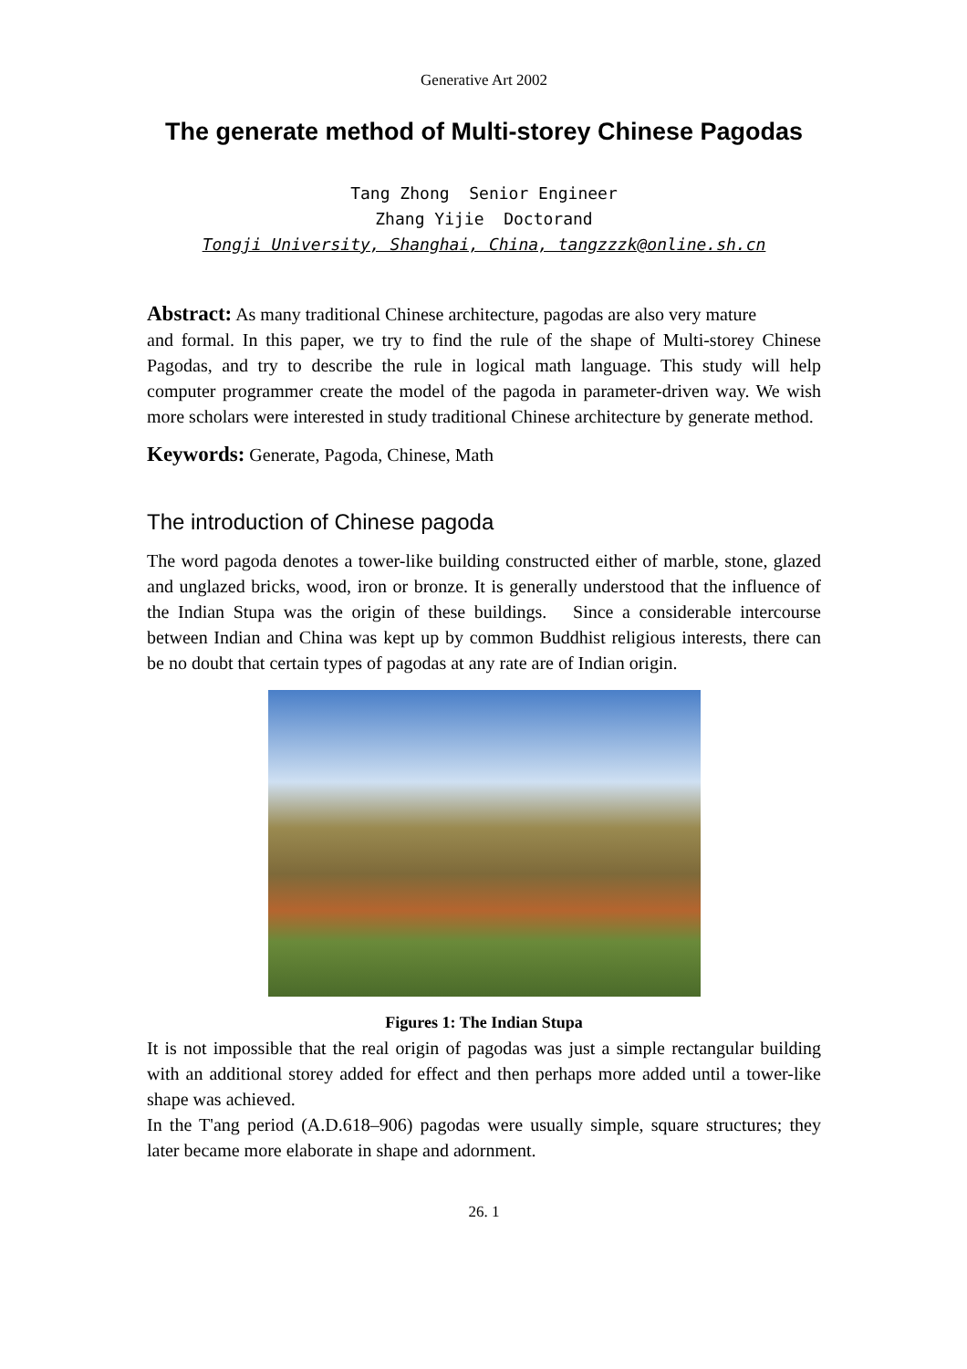Generative Art 2002
The generate method of Multi-storey Chinese Pagodas
Tang Zhong Senior Engineer
Zhang Yijie Doctorand
Tongji University, Shanghai, China, tangzzzk@online.sh.cn
Abstract: As many traditional Chinese architecture, pagodas are also very mature
and formal. In this paper, we try to find the rule of the shape of Multi-storey Chinese Pagodas, and try to describe the rule in logical math language. This study will help computer programmer create the model of the pagoda in parameter-driven way. We wish more scholars were interested in study traditional Chinese architecture by generate method.
Keywords: Generate, Pagoda, Chinese, Math
The introduction of Chinese pagoda
The word pagoda denotes a tower-like building constructed either of marble, stone, glazed and unglazed bricks, wood, iron or bronze. It is generally understood that the influence of the Indian Stupa was the origin of these buildings. Since a considerable intercourse between Indian and China was kept up by common Buddhist religious interests, there can be no doubt that certain types of pagodas at any rate are of Indian origin.
Figures 1: The Indian Stupa
It is not impossible that the real origin of pagodas was just a simple rectangular building with an additional storey added for effect and then perhaps more added until a tower-like shape was achieved.
In the T'ang period (A.D.618–906) pagodas were usually simple, square structures; they later became more elaborate in shape and adornment.
26. 1